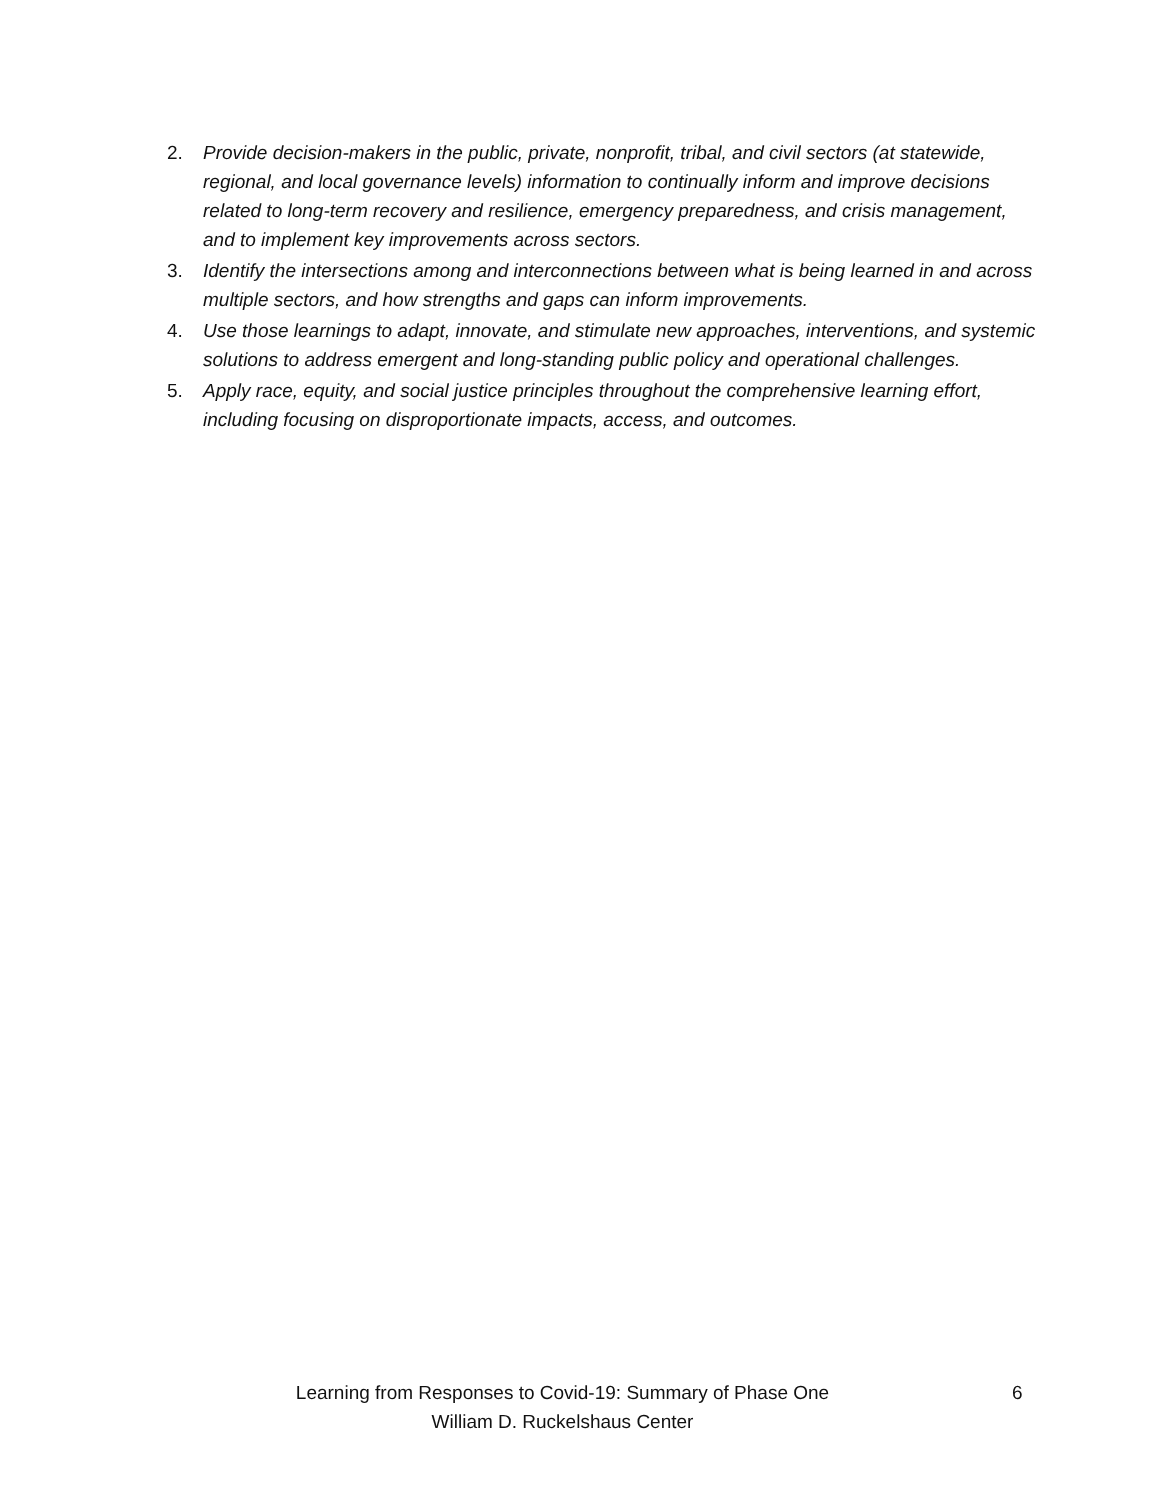2. Provide decision-makers in the public, private, nonprofit, tribal, and civil sectors (at statewide, regional, and local governance levels) information to continually inform and improve decisions related to long-term recovery and resilience, emergency preparedness, and crisis management, and to implement key improvements across sectors.
3. Identify the intersections among and interconnections between what is being learned in and across multiple sectors, and how strengths and gaps can inform improvements.
4. Use those learnings to adapt, innovate, and stimulate new approaches, interventions, and systemic solutions to address emergent and long-standing public policy and operational challenges.
5. Apply race, equity, and social justice principles throughout the comprehensive learning effort, including focusing on disproportionate impacts, access, and outcomes.
Learning from Responses to Covid-19: Summary of Phase One
William D. Ruckelshaus Center
6